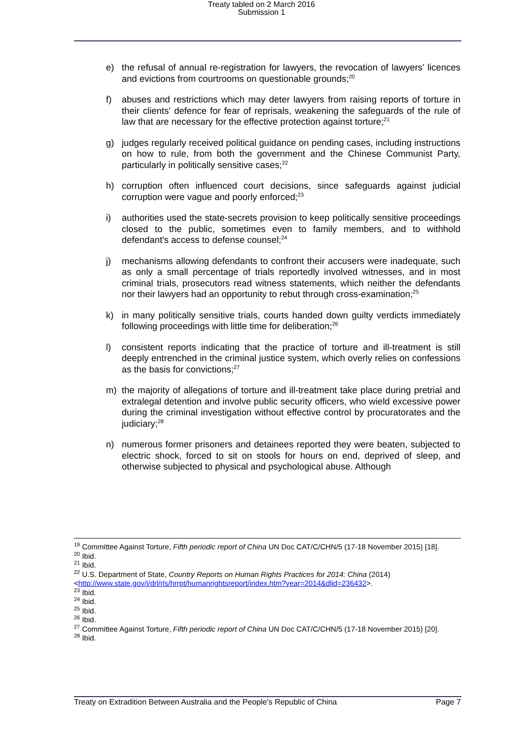Treaty tabled on 2 March 2016
Submission 1
e) the refusal of annual re-registration for lawyers, the revocation of lawyers' licences and evictions from courtrooms on questionable grounds;<sup>20</sup>
f) abuses and restrictions which may deter lawyers from raising reports of torture in their clients' defence for fear of reprisals, weakening the safeguards of the rule of law that are necessary for the effective protection against torture;<sup>21</sup>
g) judges regularly received political guidance on pending cases, including instructions on how to rule, from both the government and the Chinese Communist Party, particularly in politically sensitive cases;<sup>22</sup>
h) corruption often influenced court decisions, since safeguards against judicial corruption were vague and poorly enforced;<sup>23</sup>
i) authorities used the state-secrets provision to keep politically sensitive proceedings closed to the public, sometimes even to family members, and to withhold defendant's access to defense counsel;<sup>24</sup>
j) mechanisms allowing defendants to confront their accusers were inadequate, such as only a small percentage of trials reportedly involved witnesses, and in most criminal trials, prosecutors read witness statements, which neither the defendants nor their lawyers had an opportunity to rebut through cross-examination;<sup>25</sup>
k) in many politically sensitive trials, courts handed down guilty verdicts immediately following proceedings with little time for deliberation;<sup>26</sup>
l) consistent reports indicating that the practice of torture and ill-treatment is still deeply entrenched in the criminal justice system, which overly relies on confessions as the basis for convictions;<sup>27</sup>
m) the majority of allegations of torture and ill-treatment take place during pretrial and extralegal detention and involve public security officers, who wield excessive power during the criminal investigation without effective control by procuratorates and the judiciary;<sup>28</sup>
n) numerous former prisoners and detainees reported they were beaten, subjected to electric shock, forced to sit on stools for hours on end, deprived of sleep, and otherwise subjected to physical and psychological abuse. Although
<sup>19</sup> Committee Against Torture, Fifth periodic report of China UN Doc CAT/C/CHN/5 (17-18 November 2015) [18].
<sup>20</sup> Ibid.
<sup>21</sup> Ibid.
<sup>22</sup> U.S. Department of State, Country Reports on Human Rights Practices for 2014: China (2014) <http://www.state.gov/j/drl/rls/hrrpt/humanrightsreport/index.htm?year=2014&dlid=236432>.
<sup>23</sup> Ibid.
<sup>24</sup> Ibid.
<sup>25</sup> Ibid.
<sup>26</sup> Ibid.
<sup>27</sup> Committee Against Torture, Fifth periodic report of China UN Doc CAT/C/CHN/5 (17-18 November 2015) [20].
<sup>28</sup> Ibid.
Treaty on Extradition Between Australia and the People's Republic of China Page 7